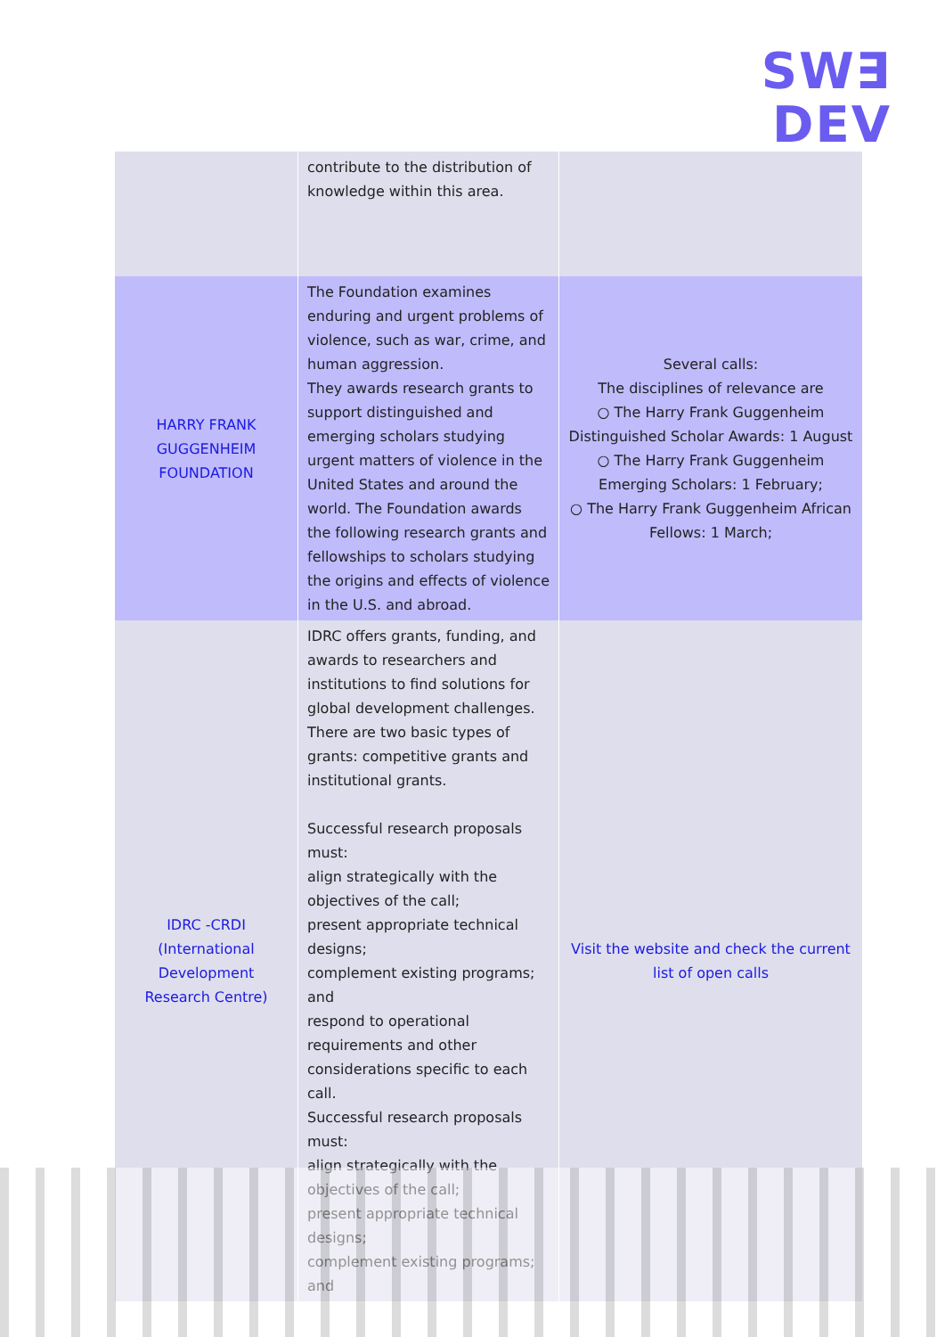SW∃
DEV
| | contribute to the distribution of knowledge within this area. | |
| HARRY FRANK GUGGENHEIM FOUNDATION | The Foundation examines enduring and urgent problems of violence, such as war, crime, and human aggression. They awards research grants to support distinguished and emerging scholars studying urgent matters of violence in the United States and around the world. The Foundation awards the following research grants and fellowships to scholars studying the origins and effects of violence in the U.S. and abroad. | Several calls: The disciplines of relevance are ○ The Harry Frank Guggenheim Distinguished Scholar Awards: 1 August ○ The Harry Frank Guggenheim Emerging Scholars: 1 February; ○ The Harry Frank Guggenheim African Fellows: 1 March; |
| IDRC -CRDI (International Development Research Centre) | IDRC offers grants, funding, and awards to researchers and institutions to find solutions for global development challenges. There are two basic types of grants: competitive grants and institutional grants. Successful research proposals must: align strategically with the objectives of the call; present appropriate technical designs; complement existing programs; and respond to operational requirements and other considerations specific to each call. Successful research proposals must: align strategically with the objectives of the call; present appropriate technical designs; complement existing programs; and | Visit the website and check the current list of open calls |